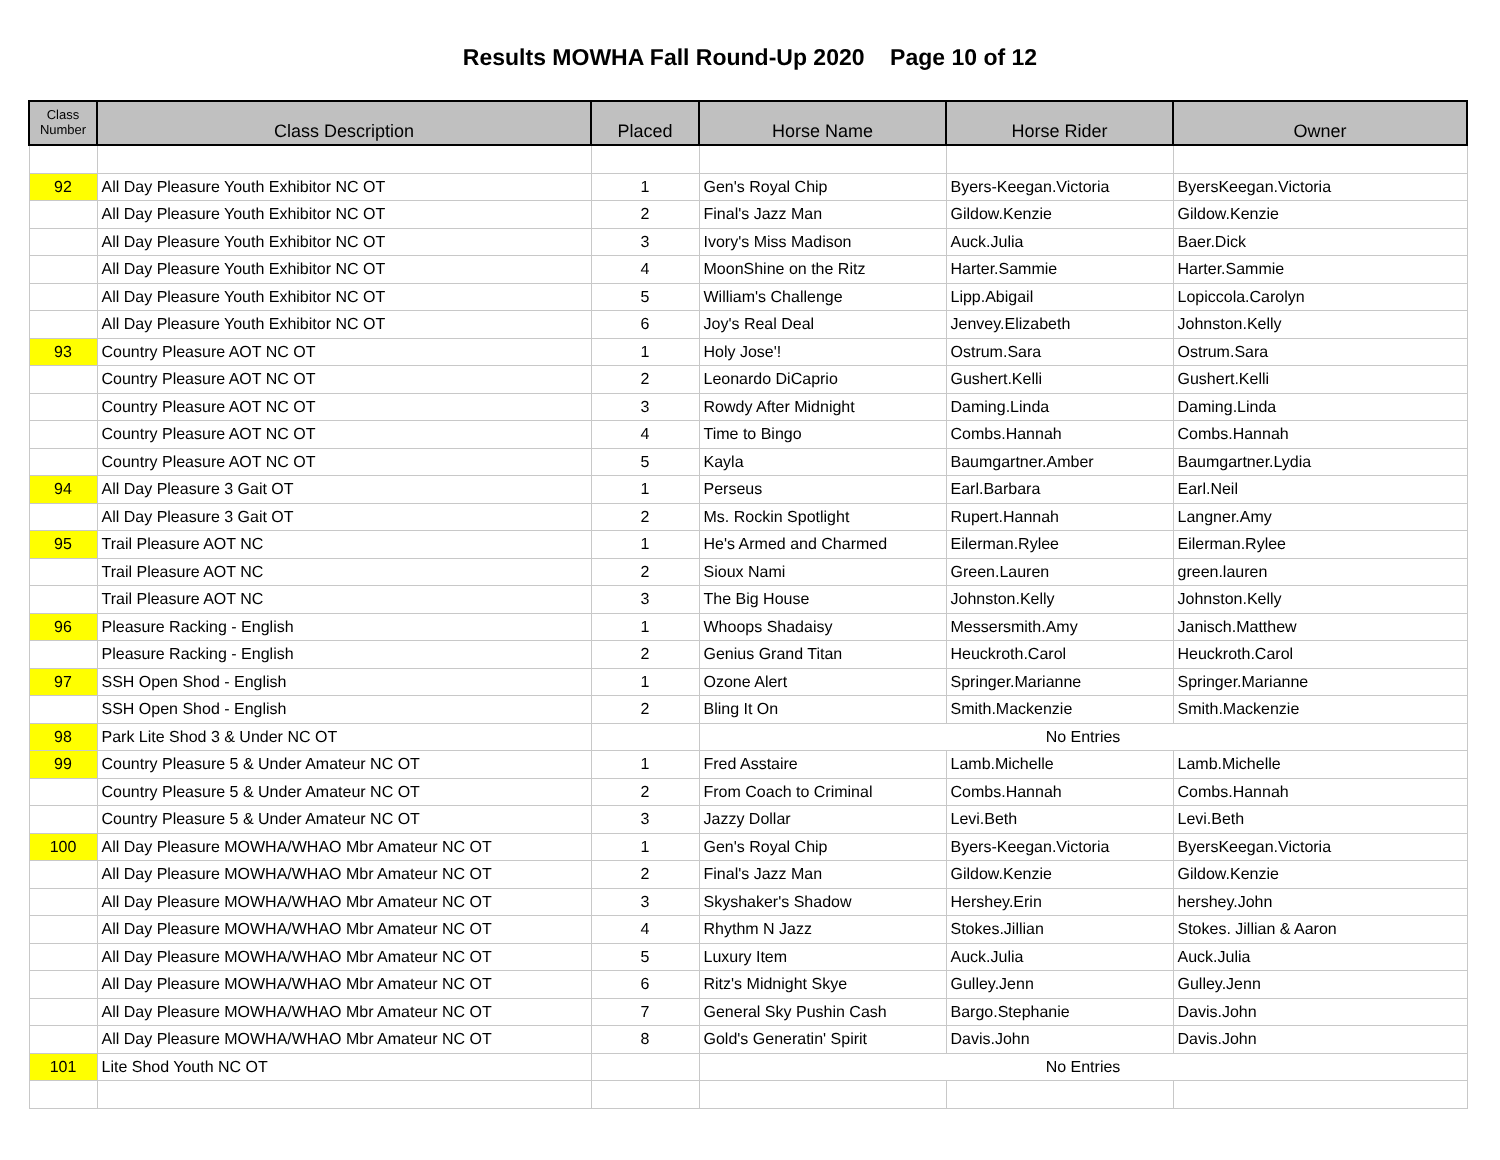Results MOWHA Fall Round-Up 2020 Page 10 of 12
| Class Number | Class Description | Placed | Horse Name | Horse Rider | Owner |
| --- | --- | --- | --- | --- | --- |
| 92 | All Day Pleasure Youth Exhibitor NC OT | 1 | Gen's Royal Chip | Byers-Keegan.Victoria | ByersKeegan.Victoria |
| | All Day Pleasure Youth Exhibitor NC OT | 2 | Final's Jazz Man | Gildow.Kenzie | Gildow.Kenzie |
| | All Day Pleasure Youth Exhibitor NC OT | 3 | Ivory's Miss Madison | Auck.Julia | Baer.Dick |
| | All Day Pleasure Youth Exhibitor NC OT | 4 | MoonShine on the Ritz | Harter.Sammie | Harter.Sammie |
| | All Day Pleasure Youth Exhibitor NC OT | 5 | William's Challenge | Lipp.Abigail | Lopiccola.Carolyn |
| | All Day Pleasure Youth Exhibitor NC OT | 6 | Joy's Real Deal | Jenvey.Elizabeth | Johnston.Kelly |
| 93 | Country Pleasure AOT NC OT | 1 | Holy Jose'! | Ostrum.Sara | Ostrum.Sara |
| | Country Pleasure AOT NC OT | 2 | Leonardo DiCaprio | Gushert.Kelli | Gushert.Kelli |
| | Country Pleasure AOT NC OT | 3 | Rowdy After Midnight | Daming.Linda | Daming.Linda |
| | Country Pleasure AOT NC OT | 4 | Time to Bingo | Combs.Hannah | Combs.Hannah |
| | Country Pleasure AOT NC OT | 5 | Kayla | Baumgartner.Amber | Baumgartner.Lydia |
| 94 | All Day Pleasure 3 Gait OT | 1 | Perseus | Earl.Barbara | Earl.Neil |
| | All Day Pleasure 3 Gait OT | 2 | Ms. Rockin Spotlight | Rupert.Hannah | Langner.Amy |
| 95 | Trail Pleasure AOT NC | 1 | He's Armed and Charmed | Eilerman.Rylee | Eilerman.Rylee |
| | Trail Pleasure AOT NC | 2 | Sioux Nami | Green.Lauren | green.lauren |
| | Trail Pleasure AOT NC | 3 | The Big House | Johnston.Kelly | Johnston.Kelly |
| 96 | Pleasure Racking - English | 1 | Whoops Shadaisy | Messersmith.Amy | Janisch.Matthew |
| | Pleasure Racking - English | 2 | Genius Grand Titan | Heuckroth.Carol | Heuckroth.Carol |
| 97 | SSH Open Shod - English | 1 | Ozone Alert | Springer.Marianne | Springer.Marianne |
| | SSH Open Shod - English | 2 | Bling It On | Smith.Mackenzie | Smith.Mackenzie |
| 98 | Park Lite Shod 3 & Under NC OT | | No Entries | | |
| 99 | Country Pleasure 5 & Under Amateur NC OT | 1 | Fred Asstaire | Lamb.Michelle | Lamb.Michelle |
| | Country Pleasure 5 & Under Amateur NC OT | 2 | From Coach to Criminal | Combs.Hannah | Combs.Hannah |
| | Country Pleasure 5 & Under Amateur NC OT | 3 | Jazzy Dollar | Levi.Beth | Levi.Beth |
| 100 | All Day Pleasure MOWHA/WHAO Mbr Amateur NC OT | 1 | Gen's Royal Chip | Byers-Keegan.Victoria | ByersKeegan.Victoria |
| | All Day Pleasure MOWHA/WHAO Mbr Amateur NC OT | 2 | Final's Jazz Man | Gildow.Kenzie | Gildow.Kenzie |
| | All Day Pleasure MOWHA/WHAO Mbr Amateur NC OT | 3 | Skyshaker's Shadow | Hershey.Erin | hershey.John |
| | All Day Pleasure MOWHA/WHAO Mbr Amateur NC OT | 4 | Rhythm N Jazz | Stokes.Jillian | Stokes. Jillian & Aaron |
| | All Day Pleasure MOWHA/WHAO Mbr Amateur NC OT | 5 | Luxury Item | Auck.Julia | Auck.Julia |
| | All Day Pleasure MOWHA/WHAO Mbr Amateur NC OT | 6 | Ritz's Midnight Skye | Gulley.Jenn | Gulley.Jenn |
| | All Day Pleasure MOWHA/WHAO Mbr Amateur NC OT | 7 | General Sky Pushin Cash | Bargo.Stephanie | Davis.John |
| | All Day Pleasure MOWHA/WHAO Mbr Amateur NC OT | 8 | Gold's Generatin' Spirit | Davis.John | Davis.John |
| 101 | Lite Shod Youth NC OT | | No Entries | | |